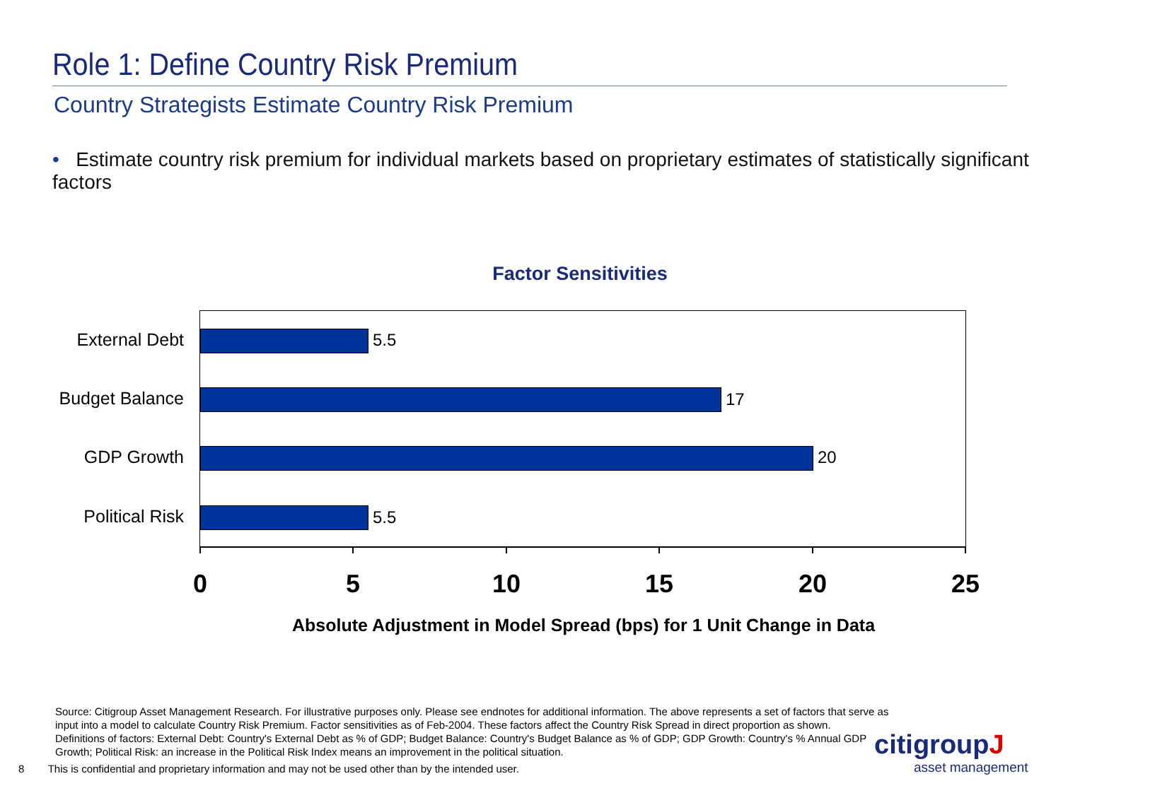Role 1: Define Country Risk Premium
Country Strategists Estimate Country Risk Premium
• Estimate country risk premium for individual markets based on proprietary estimates of statistically significant factors
Factor Sensitivities
External Debt
Budget Balance
GDP Growth
Political Risk
5.5
17
20
5.5
0 5 10 15 20 25
Absolute Adjustment in Model Spread (bps) for 1 Unit Change in Data
Source: Citigroup Asset Management Research. For illustrative purposes only. Please see endnotes for additional information. The above represents a set of factors that serve as input into a model to calculate Country Risk Premium. Factor sensitivities as of Feb-2004. These factors affect the Country Risk Spread in direct proportion as shown.
Definitions of factors: External Debt: Country's External Debt as % of GDP; Budget Balance: Country's Budget Balance as % of GDP; GDP Growth: Country's % Annual GDP Growth; Political Risk: an increase in the Political Risk Index means an improvement in the political situation.
8 This is confidential and proprietary information and may not be used other than by the intended user.
citigroupJ
asset management